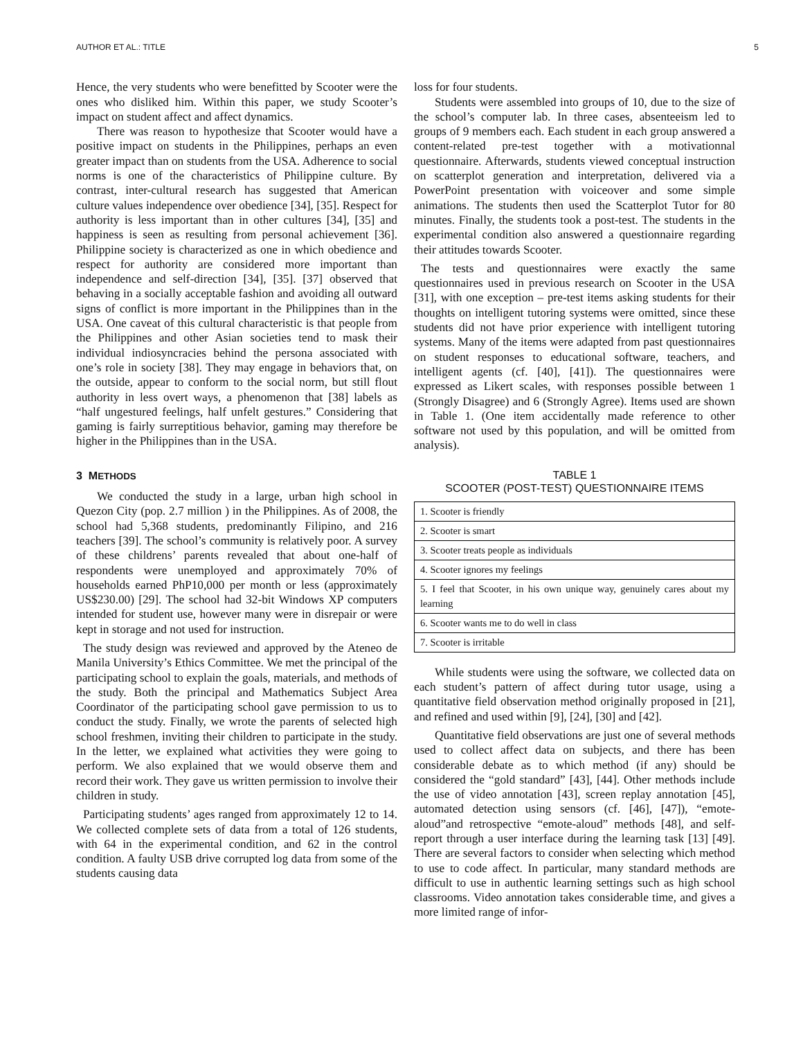AUTHOR ET AL.: TITLE 5
Hence, the very students who were benefitted by Scooter were the ones who disliked him. Within this paper, we study Scooter’s impact on student affect and affect dynamics.
There was reason to hypothesize that Scooter would have a positive impact on students in the Philippines, perhaps an even greater impact than on students from the USA. Adherence to social norms is one of the characteristics of Philippine culture. By contrast, inter-cultural research has suggested that American culture values independence over obedience [34], [35]. Respect for authority is less important than in other cultures [34], [35] and happiness is seen as resulting from personal achievement [36]. Philippine society is characterized as one in which obedience and respect for authority are considered more important than independence and self-direction [34], [35]. [37] observed that behaving in a socially acceptable fashion and avoiding all outward signs of conflict is more important in the Philippines than in the USA. One caveat of this cultural characteristic is that people from the Philippines and other Asian societies tend to mask their individual indiosyncracies behind the persona associated with one’s role in society [38]. They may engage in behaviors that, on the outside, appear to conform to the social norm, but still flout authority in less overt ways, a phenomenon that [38] labels as “half ungestured feelings, half unfelt gestures.” Considering that gaming is fairly surreptitious behavior, gaming may therefore be higher in the Philippines than in the USA.
3 METHODS
We conducted the study in a large, urban high school in Quezon City (pop. 2.7 million ) in the Philippines. As of 2008, the school had 5,368 students, predominantly Filipino, and 216 teachers [39]. The school’s community is relatively poor. A survey of these childrens’ parents revealed that about one-half of respondents were unemployed and approximately 70% of households earned PhP10,000 per month or less (approximately US$230.00) [29]. The school had 32-bit Windows XP computers intended for student use, however many were in disrepair or were kept in storage and not used for instruction.
The study design was reviewed and approved by the Ateneo de Manila University’s Ethics Committee. We met the principal of the participating school to explain the goals, materials, and methods of the study. Both the principal and Mathematics Subject Area Coordinator of the participating school gave permission to us to conduct the study. Finally, we wrote the parents of selected high school freshmen, inviting their children to participate in the study. In the letter, we explained what activities they were going to perform. We also explained that we would observe them and record their work. They gave us written permission to involve their children in study.
Participating students’ ages ranged from approximately 12 to 14. We collected complete sets of data from a total of 126 students, with 64 in the experimental condition, and 62 in the control condition. A faulty USB drive corrupted log data from some of the students causing data
loss for four students.
Students were assembled into groups of 10, due to the size of the school’s computer lab. In three cases, absenteeism led to groups of 9 members each. Each student in each group answered a content-related pre-test together with a motivationnal questionnaire. Afterwards, students viewed conceptual instruction on scatterplot generation and interpretation, delivered via a PowerPoint presentation with voiceover and some simple animations. The students then used the Scatterplot Tutor for 80 minutes. Finally, the students took a post-test. The students in the experimental condition also answered a questionnaire regarding their attitudes towards Scooter.
The tests and questionnaires were exactly the same questionnaires used in previous research on Scooter in the USA [31], with one exception – pre-test items asking students for their thoughts on intelligent tutoring systems were omitted, since these students did not have prior experience with intelligent tutoring systems. Many of the items were adapted from past questionnaires on student responses to educational software, teachers, and intelligent agents (cf. [40], [41]). The questionnaires were expressed as Likert scales, with responses possible between 1 (Strongly Disagree) and 6 (Strongly Agree). Items used are shown in Table 1. (One item accidentally made reference to other software not used by this population, and will be omitted from analysis).
TABLE 1
SCOOTER (POST-TEST) QUESTIONNAIRE ITEMS
| 1. Scooter is friendly |
| 2. Scooter is smart |
| 3. Scooter treats people as individuals |
| 4. Scooter ignores my feelings |
| 5. I feel that Scooter, in his own unique way, genuinely cares about my learning |
| 6. Scooter wants me to do well in class |
| 7. Scooter is irritable |
While students were using the software, we collected data on each student’s pattern of affect during tutor usage, using a quantitative field observation method originally proposed in [21], and refined and used within [9], [24], [30] and [42].
Quantitative field observations are just one of several methods used to collect affect data on subjects, and there has been considerable debate as to which method (if any) should be considered the “gold standard” [43], [44]. Other methods include the use of video annotation [43], screen replay annotation [45], automated detection using sensors (cf. [46], [47]), “emote-aloud”and retrospective “emote-aloud” methods [48], and self-report through a user interface during the learning task [13] [49]. There are several factors to consider when selecting which method to use to code affect. In particular, many standard methods are difficult to use in authentic learning settings such as high school classrooms. Video annotation takes considerable time, and gives a more limited range of infor-